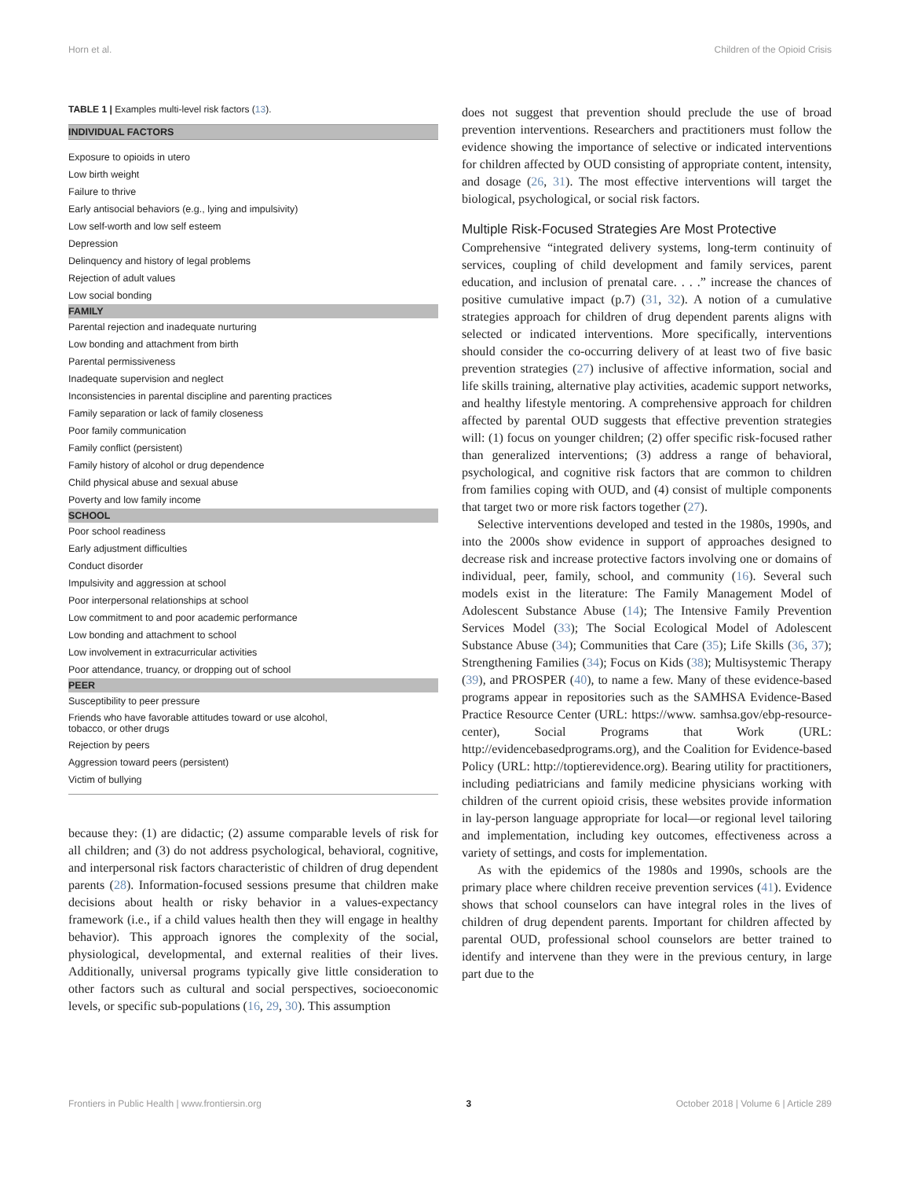Horn et al. Children of the Opioid Crisis
TABLE 1 | Examples multi-level risk factors ( 13 ).
| INDIVIDUAL FACTORS |
| --- |
| Exposure to opioids in utero |
| Low birth weight |
| Failure to thrive |
| Early antisocial behaviors (e.g., lying and impulsivity) |
| Low self-worth and low self esteem |
| Depression |
| Delinquency and history of legal problems |
| Rejection of adult values |
| Low social bonding |
| FAMILY |
| Parental rejection and inadequate nurturing |
| Low bonding and attachment from birth |
| Parental permissiveness |
| Inadequate supervision and neglect |
| Inconsistencies in parental discipline and parenting practices |
| Family separation or lack of family closeness |
| Poor family communication |
| Family conflict (persistent) |
| Family history of alcohol or drug dependence |
| Child physical abuse and sexual abuse |
| Poverty and low family income |
| SCHOOL |
| Poor school readiness |
| Early adjustment difficulties |
| Conduct disorder |
| Impulsivity and aggression at school |
| Poor interpersonal relationships at school |
| Low commitment to and poor academic performance |
| Low bonding and attachment to school |
| Low involvement in extracurricular activities |
| Poor attendance, truancy, or dropping out of school |
| PEER |
| Susceptibility to peer pressure |
| Friends who have favorable attitudes toward or use alcohol, tobacco, or other drugs |
| Rejection by peers |
| Aggression toward peers (persistent) |
| Victim of bullying |
because they: (1) are didactic; (2) assume comparable levels of risk for all children; and (3) do not address psychological, behavioral, cognitive, and interpersonal risk factors characteristic of children of drug dependent parents (28). Information-focused sessions presume that children make decisions about health or risky behavior in a values-expectancy framework (i.e., if a child values health then they will engage in healthy behavior). This approach ignores the complexity of the social, physiological, developmental, and external realities of their lives. Additionally, universal programs typically give little consideration to other factors such as cultural and social perspectives, socioeconomic levels, or specific sub-populations (16, 29, 30). This assumption
does not suggest that prevention should preclude the use of broad prevention interventions. Researchers and practitioners must follow the evidence showing the importance of selective or indicated interventions for children affected by OUD consisting of appropriate content, intensity, and dosage (26, 31). The most effective interventions will target the biological, psychological, or social risk factors.
Multiple Risk-Focused Strategies Are Most Protective
Comprehensive “integrated delivery systems, long-term continuity of services, coupling of child development and family services, parent education, and inclusion of prenatal care. . . .” increase the chances of positive cumulative impact (p.7) (31, 32). A notion of a cumulative strategies approach for children of drug dependent parents aligns with selected or indicated interventions. More specifically, interventions should consider the co-occurring delivery of at least two of five basic prevention strategies (27) inclusive of affective information, social and life skills training, alternative play activities, academic support networks, and healthy lifestyle mentoring. A comprehensive approach for children affected by parental OUD suggests that effective prevention strategies will: (1) focus on younger children; (2) offer specific risk-focused rather than generalized interventions; (3) address a range of behavioral, psychological, and cognitive risk factors that are common to children from families coping with OUD, and (4) consist of multiple components that target two or more risk factors together (27).
Selective interventions developed and tested in the 1980s, 1990s, and into the 2000s show evidence in support of approaches designed to decrease risk and increase protective factors involving one or domains of individual, peer, family, school, and community (16). Several such models exist in the literature: The Family Management Model of Adolescent Substance Abuse (14); The Intensive Family Prevention Services Model (33); The Social Ecological Model of Adolescent Substance Abuse (34); Communities that Care (35); Life Skills (36, 37); Strengthening Families (34); Focus on Kids (38); Multisystemic Therapy (39), and PROSPER (40), to name a few. Many of these evidence-based programs appear in repositories such as the SAMHSA Evidence-Based Practice Resource Center (URL: https://www. samhsa.gov/ebp-resource-center), Social Programs that Work (URL: http://evidencebasedprograms.org), and the Coalition for Evidence-based Policy (URL: http://toptierevidence.org). Bearing utility for practitioners, including pediatricians and family medicine physicians working with children of the current opioid crisis, these websites provide information in lay-person language appropriate for local—or regional level tailoring and implementation, including key outcomes, effectiveness across a variety of settings, and costs for implementation.
As with the epidemics of the 1980s and 1990s, schools are the primary place where children receive prevention services (41). Evidence shows that school counselors can have integral roles in the lives of children of drug dependent parents. Important for children affected by parental OUD, professional school counselors are better trained to identify and intervene than they were in the previous century, in large part due to the
Frontiers in Public Health | www.frontiersin.org 3 October 2018 | Volume 6 | Article 289